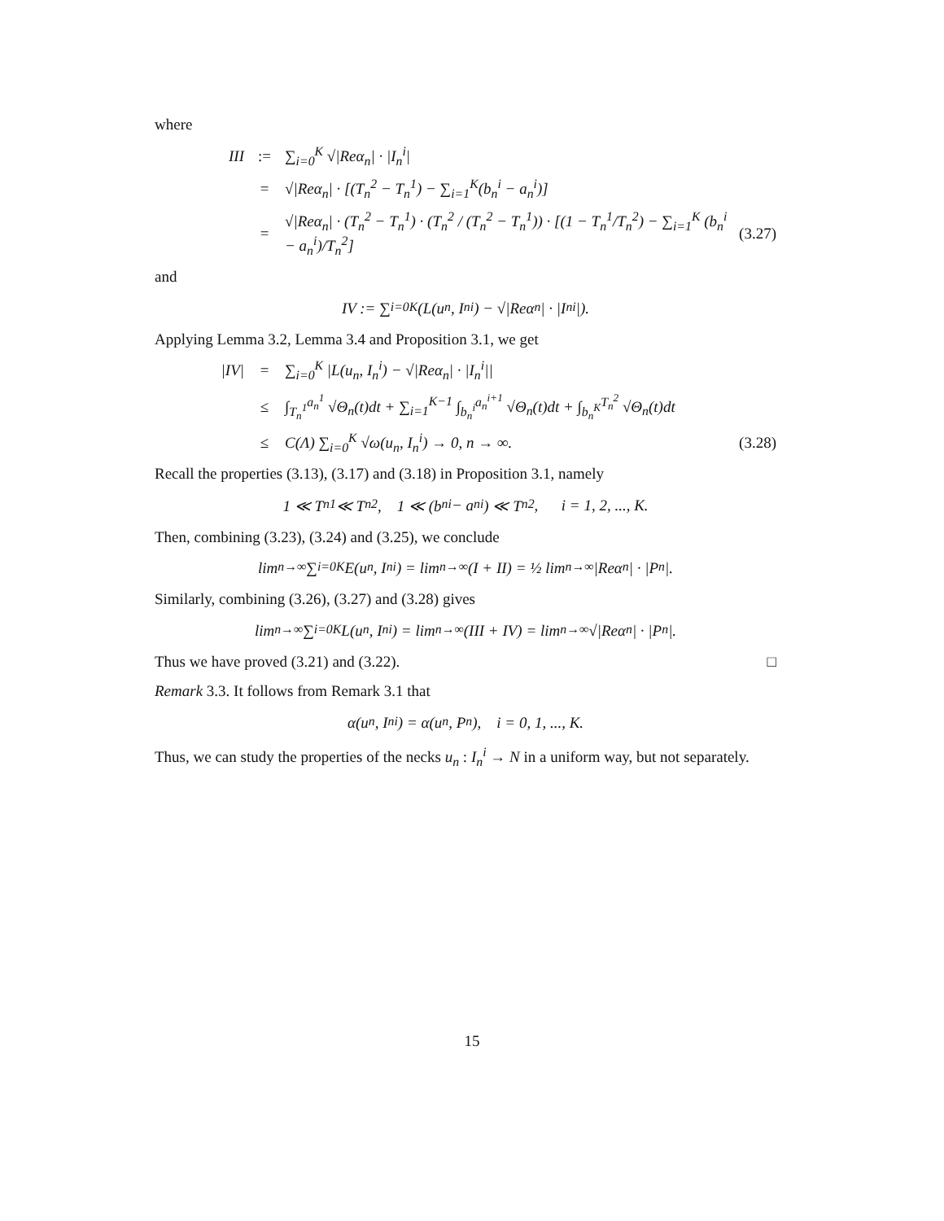where
III:= ∑<sub>i=0</sub><sup>K</sup> √|Reα<sub>n</sub>| · |I<sub>n</sub><sup>i</sup>|
= √|Reα<sub>n</sub>| · [(T<sub>n</sub><sup>2</sup> − T<sub>n</sub><sup>1</sup>) − ∑<sub>i=1</sub><sup>K</sup>(b<sub>n</sub><sup>i</sup> − a<sub>n</sub><sup>i</sup>)]
= √|Reα<sub>n</sub>| · (T<sub>n</sub><sup>2</sup> − T<sub>n</sub><sup>1</sup>) · (T<sub>n</sub><sup>2</sup> / (T<sub>n</sub><sup>2</sup> − T<sub>n</sub><sup>1</sup>)) · [(1 − T<sub>n</sub><sup>1</sup>/T<sub>n</sub><sup>2</sup>) − ∑<sub>i=1</sub><sup>K</sup> (b<sub>n</sub><sup>i</sup> − a<sub>n</sub><sup>i</sup>)/T<sub>n</sub><sup>2</sup>] (3.27)
and
IV := ∑<sub>i=0</sub><sup>K</sup>(L(u<sub>n</sub>, I<sub>n</sub><sup>i</sup>) − √|Reα<sub>n</sub>| · |I<sub>n</sub><sup>i</sup>|).
Applying Lemma 3.2, Lemma 3.4 and Proposition 3.1, we get
|IV| = ∑<sub>i=0</sub><sup>K</sup> |L(u<sub>n</sub>, I<sub>n</sub><sup>i</sup>) − √|Reα<sub>n</sub>| · |I<sub>n</sub><sup>i</sup>||
≤ ∫<sub>T<sub>n</sub><sup>1</sup></sub><sup>a<sub>n</sub><sup>1</sup></sup> √Θ<sub>n</sub>(t)dt + ∑<sub>i=1</sub><sup>K−1</sup> ∫<sub>b<sub>n</sub><sup>i</sup></sub><sup>a<sub>n</sub><sup>i+1</sup></sup> √Θ<sub>n</sub>(t)dt + ∫<sub>b<sub>n</sub><sup>K</sup></sub><sup>T<sub>n</sub><sup>2</sup></sup> √Θ<sub>n</sub>(t)dt
≤ C(Λ) ∑<sub>i=0</sub><sup>K</sup> √ω(u<sub>n</sub>, I<sub>n</sub><sup>i</sup>) → 0, n → ∞. (3.28)
Recall the properties (3.13), (3.17) and (3.18) in Proposition 3.1, namely
1 ≪ T<sub>n</sub><sup>1</sup> ≪ T<sub>n</sub><sup>2</sup>, 1 ≪ (b<sub>n</sub><sup>i</sup> − a<sub>n</sub><sup>i</sup>) ≪ T<sub>n</sub><sup>2</sup>, i = 1, 2, ..., K.
Then, combining (3.23), (3.24) and (3.25), we conclude
lim<sub>n→∞</sub> ∑<sub>i=0</sub><sup>K</sup> E(u<sub>n</sub>, I<sub>n</sub><sup>i</sup>) = lim<sub>n→∞</sub>(I + II) = ½ lim<sub>n→∞</sub> |Reα<sub>n</sub>| · |P<sub>n</sub>|.
Similarly, combining (3.26), (3.27) and (3.28) gives
lim<sub>n→∞</sub> ∑<sub>i=0</sub><sup>K</sup> L(u<sub>n</sub>, I<sub>n</sub><sup>i</sup>) = lim<sub>n→∞</sub>(III + IV) = lim<sub>n→∞</sub> √|Reα<sub>n</sub>| · |P<sub>n</sub>|.
Thus we have proved (3.21) and (3.22). □
Remark 3.3. It follows from Remark 3.1 that
α(u<sub>n</sub>, I<sub>n</sub><sup>i</sup>) = α(u<sub>n</sub>, P<sub>n</sub>), i = 0, 1, ..., K.
Thus, we can study the properties of the necks u<sub>n</sub> : I<sub>n</sub><sup>i</sup> → N in a uniform way, but not separately.
15